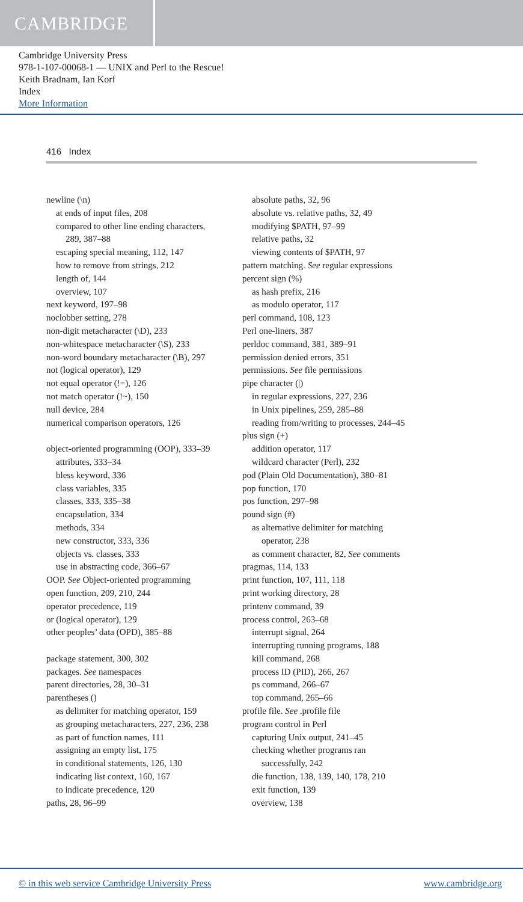CAMBRIDGE
Cambridge University Press
978-1-107-00068-1 — UNIX and Perl to the Rescue!
Keith Bradnam, Ian Korf
Index
More Information
416 Index
newline (\n)
at ends of input files, 208
compared to other line ending characters,
289, 387–88
escaping special meaning, 112, 147
how to remove from strings, 212
length of, 144
overview, 107
next keyword, 197–98
noclobber setting, 278
non-digit metacharacter (\D), 233
non-whitespace metacharacter (\S), 233
non-word boundary metacharacter (\B), 297
not (logical operator), 129
not equal operator (!=), 126
not match operator (!~), 150
null device, 284
numerical comparison operators, 126
object-oriented programming (OOP), 333–39
attributes, 333–34
bless keyword, 336
class variables, 335
classes, 333, 335–38
encapsulation, 334
methods, 334
new constructor, 333, 336
objects vs. classes, 333
use in abstracting code, 366–67
OOP. See Object-oriented programming
open function, 209, 210, 244
operator precedence, 119
or (logical operator), 129
other peoples’ data (OPD), 385–88
package statement, 300, 302
packages. See namespaces
parent directories, 28, 30–31
parentheses ()
as delimiter for matching operator, 159
as grouping metacharacters, 227, 236, 238
as part of function names, 111
assigning an empty list, 175
in conditional statements, 126, 130
indicating list context, 160, 167
to indicate precedence, 120
paths, 28, 96–99
absolute paths, 32, 96
absolute vs. relative paths, 32, 49
modifying $PATH, 97–99
relative paths, 32
viewing contents of $PATH, 97
pattern matching. See regular expressions
percent sign (%)
as hash prefix, 216
as modulo operator, 117
perl command, 108, 123
Perl one-liners, 387
perldoc command, 381, 389–91
permission denied errors, 351
permissions. See file permissions
pipe character (|)
in regular expressions, 227, 236
in Unix pipelines, 259, 285–88
reading from/writing to processes, 244–45
plus sign (+)
addition operator, 117
wildcard character (Perl), 232
pod (Plain Old Documentation), 380–81
pop function, 170
pos function, 297–98
pound sign (#)
as alternative delimiter for matching
operator, 238
as comment character, 82, See comments
pragmas, 114, 133
print function, 107, 111, 118
print working directory, 28
printenv command, 39
process control, 263–68
interrupt signal, 264
interrupting running programs, 188
kill command, 268
process ID (PID), 266, 267
ps command, 266–67
top command, 265–66
profile file. See .profile file
program control in Perl
capturing Unix output, 241–45
checking whether programs ran
successfully, 242
die function, 138, 139, 140, 178, 210
exit function, 139
overview, 138
© in this web service Cambridge University Press www.cambridge.org